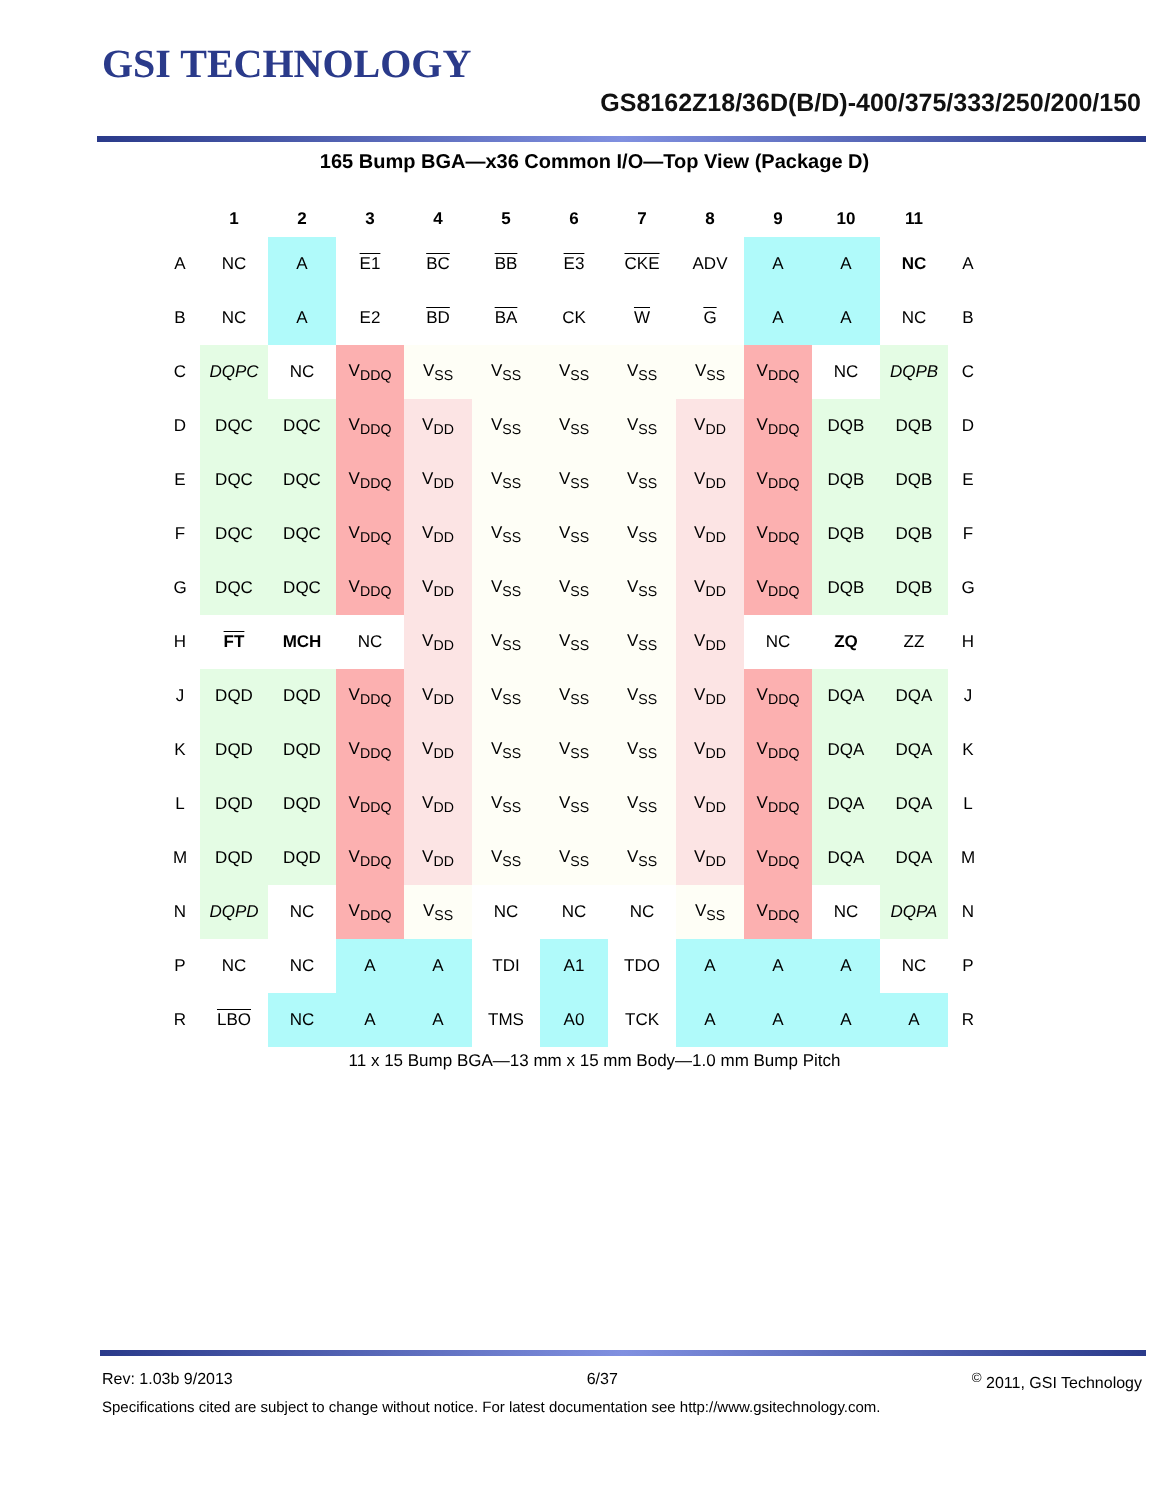GSI TECHNOLOGY
GS8162Z18/36D(B/D)-400/375/333/250/200/150
165 Bump BGA—x36 Common I/O—Top View (Package D)
| | 1 | 2 | 3 | 4 | 5 | 6 | 7 | 8 | 9 | 10 | 11 | |
| --- | --- | --- | --- | --- | --- | --- | --- | --- | --- | --- | --- | --- |
| A | NC | A | E1 | BC | BB | E3 | CKE | ADV | A | A | NC | A |
| B | NC | A | E2 | BD | BA | CK | W | G | A | A | NC | B |
| C | DQPC | NC | V<sub>DDQ</sub> | V<sub>SS</sub> | V<sub>SS</sub> | V<sub>SS</sub> | V<sub>SS</sub> | V<sub>SS</sub> | V<sub>DDQ</sub> | NC | DQPB | C |
| D | DQC | DQC | V<sub>DDQ</sub> | V<sub>DD</sub> | V<sub>SS</sub> | V<sub>SS</sub> | V<sub>SS</sub> | V<sub>DD</sub> | V<sub>DDQ</sub> | DQB | DQB | D |
| E | DQC | DQC | V<sub>DDQ</sub> | V<sub>DD</sub> | V<sub>SS</sub> | V<sub>SS</sub> | V<sub>SS</sub> | V<sub>DD</sub> | V<sub>DDQ</sub> | DQB | DQB | E |
| F | DQC | DQC | V<sub>DDQ</sub> | V<sub>DD</sub> | V<sub>SS</sub> | V<sub>SS</sub> | V<sub>SS</sub> | V<sub>DD</sub> | V<sub>DDQ</sub> | DQB | DQB | F |
| G | DQC | DQC | V<sub>DDQ</sub> | V<sub>DD</sub> | V<sub>SS</sub> | V<sub>SS</sub> | V<sub>SS</sub> | V<sub>DD</sub> | V<sub>DDQ</sub> | DQB | DQB | G |
| H | FT | MCH | NC | V<sub>DD</sub> | V<sub>SS</sub> | V<sub>SS</sub> | V<sub>SS</sub> | V<sub>DD</sub> | NC | ZQ | ZZ | H |
| J | DQD | DQD | V<sub>DDQ</sub> | V<sub>DD</sub> | V<sub>SS</sub> | V<sub>SS</sub> | V<sub>SS</sub> | V<sub>DD</sub> | V<sub>DDQ</sub> | DQA | DQA | J |
| K | DQD | DQD | V<sub>DDQ</sub> | V<sub>DD</sub> | V<sub>SS</sub> | V<sub>SS</sub> | V<sub>SS</sub> | V<sub>DD</sub> | V<sub>DDQ</sub> | DQA | DQA | K |
| L | DQD | DQD | V<sub>DDQ</sub> | V<sub>DD</sub> | V<sub>SS</sub> | V<sub>SS</sub> | V<sub>SS</sub> | V<sub>DD</sub> | V<sub>DDQ</sub> | DQA | DQA | L |
| M | DQD | DQD | V<sub>DDQ</sub> | V<sub>DD</sub> | V<sub>SS</sub> | V<sub>SS</sub> | V<sub>SS</sub> | V<sub>DD</sub> | V<sub>DDQ</sub> | DQA | DQA | M |
| N | DQPD | NC | V<sub>DDQ</sub> | V<sub>SS</sub> | NC | NC | NC | V<sub>SS</sub> | V<sub>DDQ</sub> | NC | DQPA | N |
| P | NC | NC | A | A | TDI | A1 | TDO | A | A | A | NC | P |
| R | LBO | NC | A | A | TMS | A0 | TCK | A | A | A | A | R |
11 x 15 Bump BGA—13 mm x 15 mm Body—1.0 mm Bump Pitch
Rev: 1.03b 9/2013 6/37<sup>©</sup> 2011, GSI Technology
Specifications cited are subject to change without notice. For latest documentation see http://www.gsitechnology.com.